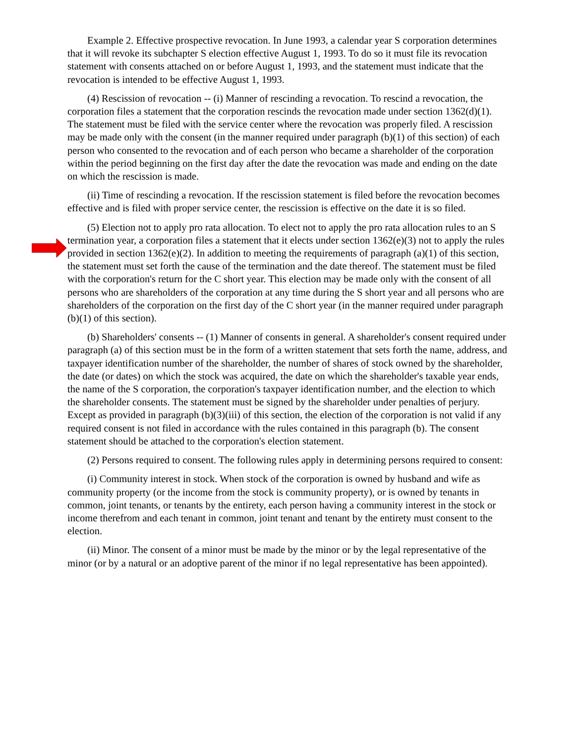Example 2. Effective prospective revocation. In June 1993, a calendar year S corporation determines that it will revoke its subchapter S election effective August 1, 1993. To do so it must file its revocation statement with consents attached on or before August 1, 1993, and the statement must indicate that the revocation is intended to be effective August 1, 1993.
(4) Rescission of revocation -- (i) Manner of rescinding a revocation. To rescind a revocation, the corporation files a statement that the corporation rescinds the revocation made under section 1362(d)(1). The statement must be filed with the service center where the revocation was properly filed. A rescission may be made only with the consent (in the manner required under paragraph (b)(1) of this section) of each person who consented to the revocation and of each person who became a shareholder of the corporation within the period beginning on the first day after the date the revocation was made and ending on the date on which the rescission is made.
(ii) Time of rescinding a revocation. If the rescission statement is filed before the revocation becomes effective and is filed with proper service center, the rescission is effective on the date it is so filed.
(5) Election not to apply pro rata allocation. To elect not to apply the pro rata allocation rules to an S termination year, a corporation files a statement that it elects under section 1362(e)(3) not to apply the rules provided in section 1362(e)(2). In addition to meeting the requirements of paragraph (a)(1) of this section, the statement must set forth the cause of the termination and the date thereof. The statement must be filed with the corporation's return for the C short year. This election may be made only with the consent of all persons who are shareholders of the corporation at any time during the S short year and all persons who are shareholders of the corporation on the first day of the C short year (in the manner required under paragraph (b)(1) of this section).
(b) Shareholders' consents -- (1) Manner of consents in general. A shareholder's consent required under paragraph (a) of this section must be in the form of a written statement that sets forth the name, address, and taxpayer identification number of the shareholder, the number of shares of stock owned by the shareholder, the date (or dates) on which the stock was acquired, the date on which the shareholder's taxable year ends, the name of the S corporation, the corporation's taxpayer identification number, and the election to which the shareholder consents. The statement must be signed by the shareholder under penalties of perjury. Except as provided in paragraph (b)(3)(iii) of this section, the election of the corporation is not valid if any required consent is not filed in accordance with the rules contained in this paragraph (b). The consent statement should be attached to the corporation's election statement.
(2) Persons required to consent. The following rules apply in determining persons required to consent:
(i) Community interest in stock. When stock of the corporation is owned by husband and wife as community property (or the income from the stock is community property), or is owned by tenants in common, joint tenants, or tenants by the entirety, each person having a community interest in the stock or income therefrom and each tenant in common, joint tenant and tenant by the entirety must consent to the election.
(ii) Minor. The consent of a minor must be made by the minor or by the legal representative of the minor (or by a natural or an adoptive parent of the minor if no legal representative has been appointed).